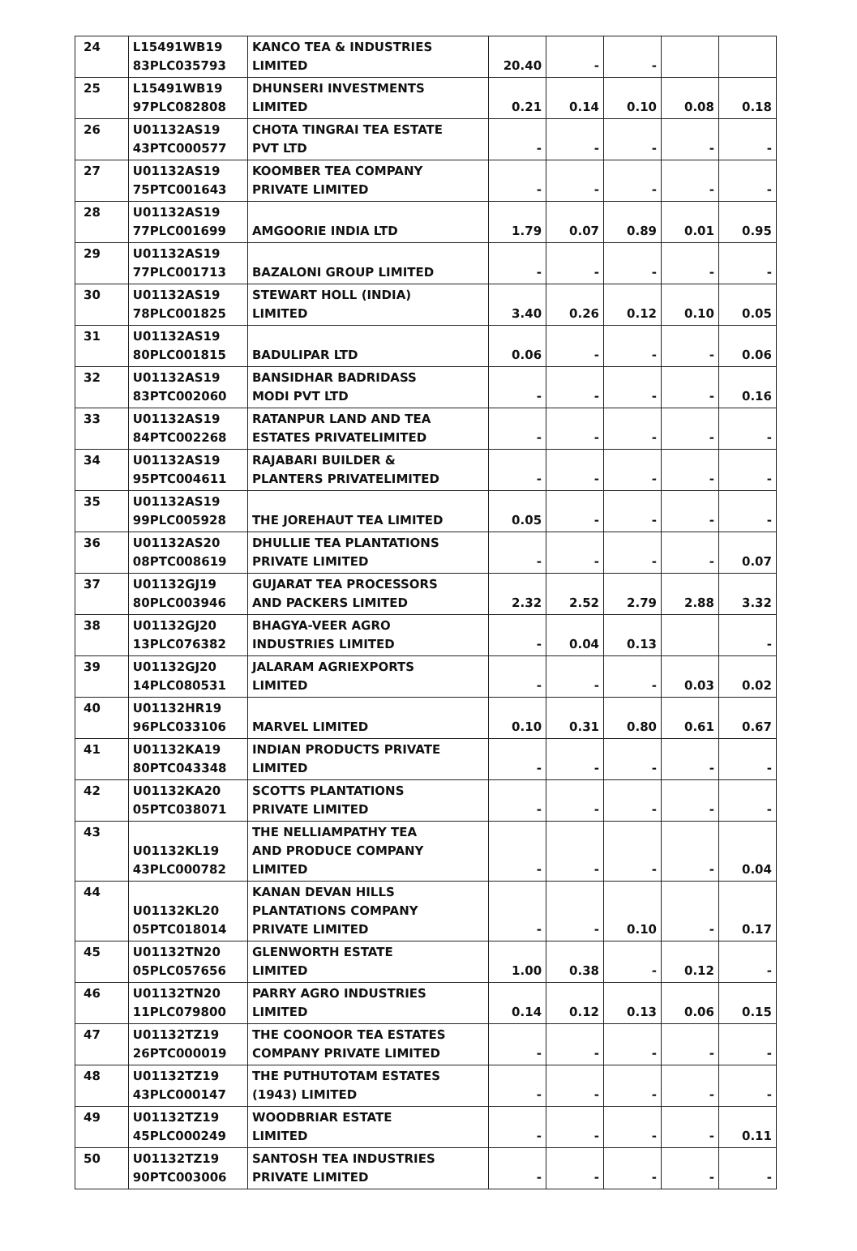| 24 | L15491WB19 83PLC035793 | KANCO TEA & INDUSTRIES LIMITED | 20.40 | - | - | | |
| 25 | L15491WB19 97PLC082808 | DHUNSERI INVESTMENTS LIMITED | 0.21 | 0.14 | 0.10 | 0.08 | 0.18 |
| 26 | U01132AS19 43PTC000577 | CHOTA TINGRAI TEA ESTATE PVT LTD | - | - | - | - | - |
| 27 | U01132AS19 75PTC001643 | KOOMBER TEA COMPANY PRIVATE LIMITED | - | - | - | - | - |
| 28 | U01132AS19 77PLC001699 | AMGOORIE INDIA LTD | 1.79 | 0.07 | 0.89 | 0.01 | 0.95 |
| 29 | U01132AS19 77PLC001713 | BAZALONI GROUP LIMITED | - | - | - | - | - |
| 30 | U01132AS19 78PLC001825 | STEWART HOLL (INDIA) LIMITED | 3.40 | 0.26 | 0.12 | 0.10 | 0.05 |
| 31 | U01132AS19 80PLC001815 | BADULIPAR LTD | 0.06 | - | - | - | 0.06 |
| 32 | U01132AS19 83PTC002060 | BANSIDHAR BADRIDASS MODI PVT LTD | - | - | - | - | 0.16 |
| 33 | U01132AS19 84PTC002268 | RATANPUR LAND AND TEA ESTATES PRIVATELIMITED | - | - | - | - | - |
| 34 | U01132AS19 95PTC004611 | RAJABARI BUILDER & PLANTERS PRIVATELIMITED | - | - | - | - | - |
| 35 | U01132AS19 99PLC005928 | THE JOREHAUT TEA LIMITED | 0.05 | - | - | - | - |
| 36 | U01132AS20 08PTC008619 | DHULLIE TEA PLANTATIONS PRIVATE LIMITED | - | - | - | - | 0.07 |
| 37 | U01132GJ19 80PLC003946 | GUJARAT TEA PROCESSORS AND PACKERS LIMITED | 2.32 | 2.52 | 2.79 | 2.88 | 3.32 |
| 38 | U01132GJ20 13PLC076382 | BHAGYA-VEER AGRO INDUSTRIES LIMITED | - | 0.04 | 0.13 | | - |
| 39 | U01132GJ20 14PLC080531 | JALARAM AGRIEXPORTS LIMITED | - | - | - | 0.03 | 0.02 |
| 40 | U01132HR19 96PLC033106 | MARVEL LIMITED | 0.10 | 0.31 | 0.80 | 0.61 | 0.67 |
| 41 | U01132KA19 80PTC043348 | INDIAN PRODUCTS PRIVATE LIMITED | - | - | - | - | - |
| 42 | U01132KA20 05PTC038071 | SCOTTS PLANTATIONS PRIVATE LIMITED | - | - | - | - | - |
| 43 | U01132KL19 43PLC000782 | THE NELLIAMPATHY TEA AND PRODUCE COMPANY LIMITED | - | - | - | - | 0.04 |
| 44 | U01132KL20 05PTC018014 | KANAN DEVAN HILLS PLANTATIONS COMPANY PRIVATE LIMITED | - | - | 0.10 | - | 0.17 |
| 45 | U01132TN20 05PLC057656 | GLENWORTH ESTATE LIMITED | 1.00 | 0.38 | - | 0.12 | - |
| 46 | U01132TN20 11PLC079800 | PARRY AGRO INDUSTRIES LIMITED | 0.14 | 0.12 | 0.13 | 0.06 | 0.15 |
| 47 | U01132TZ19 26PTC000019 | THE COONOOR TEA ESTATES COMPANY PRIVATE LIMITED | - | - | - | - | - |
| 48 | U01132TZ19 43PLC000147 | THE PUTHUTOTAM ESTATES (1943) LIMITED | - | - | - | - | - |
| 49 | U01132TZ19 45PLC000249 | WOODBRIAR ESTATE LIMITED | - | - | - | - | 0.11 |
| 50 | U01132TZ19 90PTC003006 | SANTOSH TEA INDUSTRIES PRIVATE LIMITED | - | - | - | - | - |